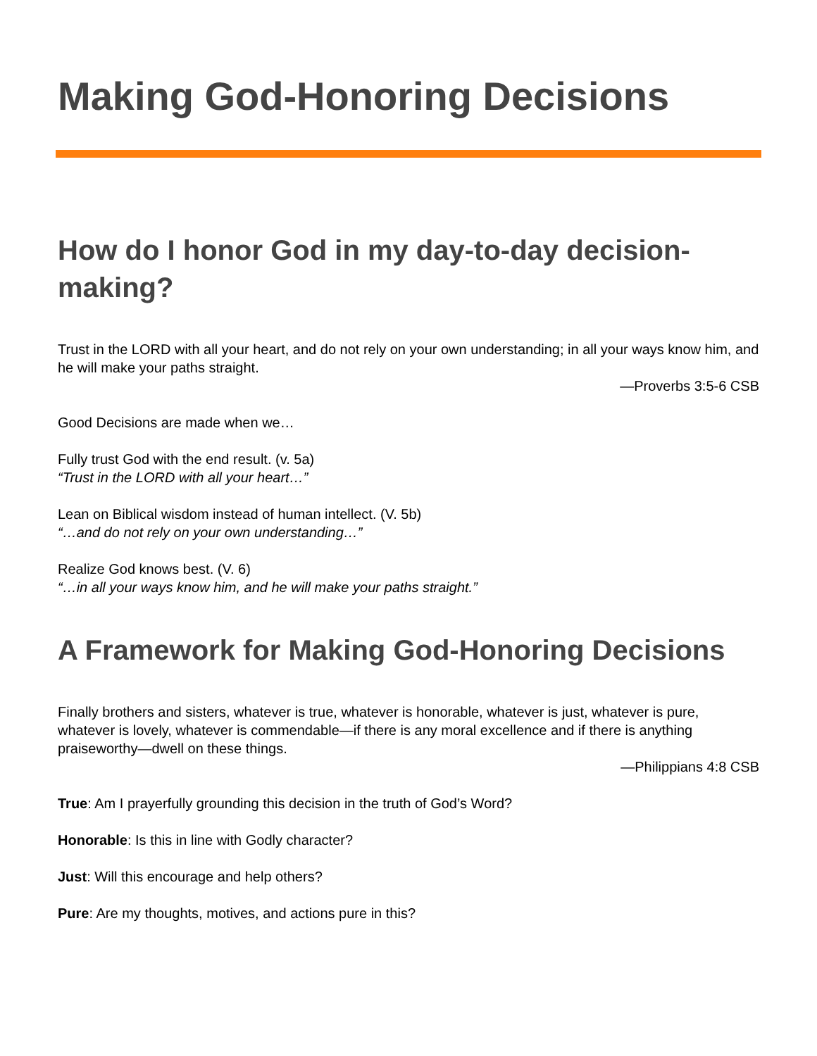Making God-Honoring Decisions
How do I honor God in my day-to-day decision-making?
Trust in the LORD with all your heart, and do not rely on your own understanding; in all your ways know him, and he will make your paths straight.
—Proverbs 3:5-6 CSB
Good Decisions are made when we…
Fully trust God with the end result. (v. 5a)
“Trust in the LORD with all your heart…”
Lean on Biblical wisdom instead of human intellect. (V. 5b)
“…and do not rely on your own understanding…”
Realize God knows best. (V. 6)
“…in all your ways know him, and he will make your paths straight.”
A Framework for Making God-Honoring Decisions
Finally brothers and sisters, whatever is true, whatever is honorable, whatever is just, whatever is pure, whatever is lovely, whatever is commendable—if there is any moral excellence and if there is anything praiseworthy—dwell on these things.
—Philippians 4:8 CSB
True: Am I prayerfully grounding this decision in the truth of God’s Word?
Honorable: Is this in line with Godly character?
Just: Will this encourage and help others?
Pure: Are my thoughts, motives, and actions pure in this?